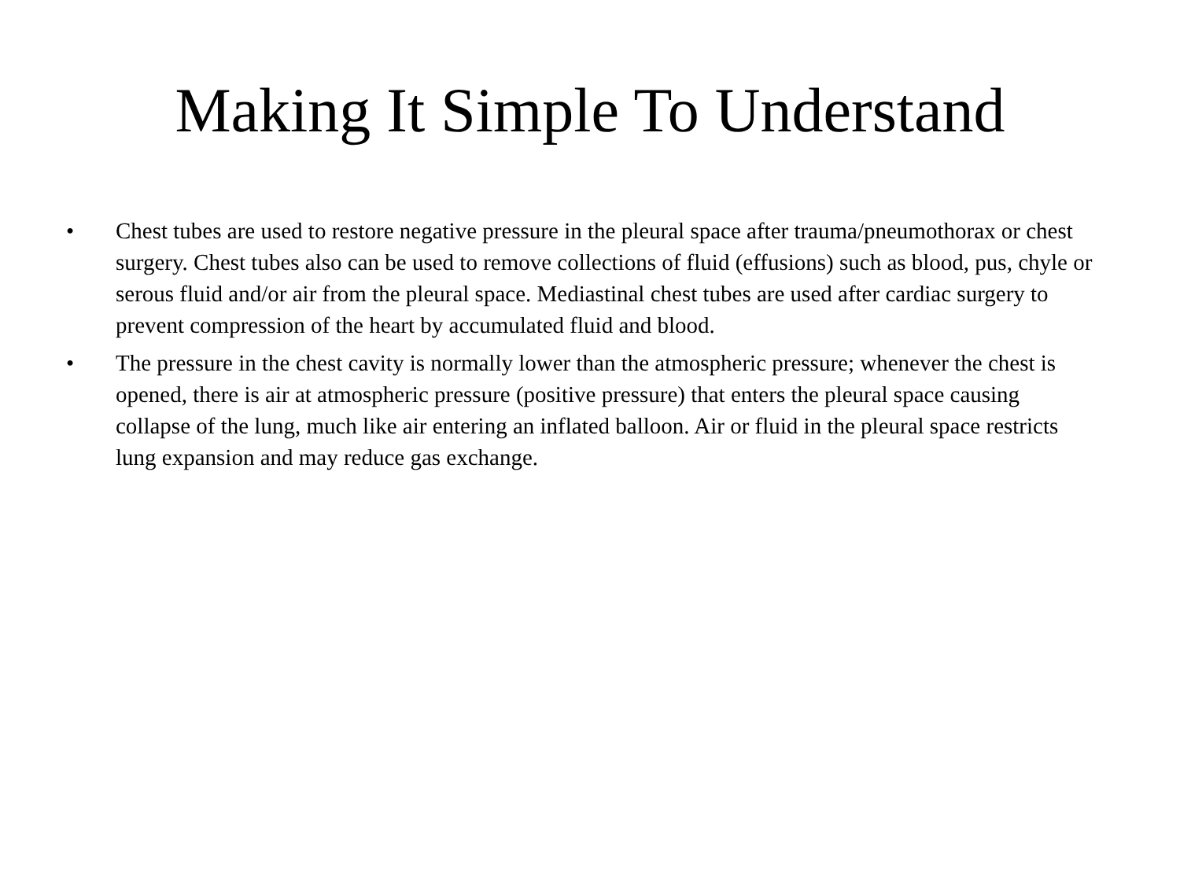Making It Simple To Understand
• Chest tubes are used to restore negative pressure in the pleural space after trauma/pneumothorax or chest surgery. Chest tubes also can be used to remove collections of fluid (effusions) such as blood, pus, chyle or serous fluid and/or air from the pleural space. Mediastinal chest tubes are used after cardiac surgery to prevent compression of the heart by accumulated fluid and blood.
• The pressure in the chest cavity is normally lower than the atmospheric pressure; whenever the chest is opened, there is air at atmospheric pressure (positive pressure) that enters the pleural space causing collapse of the lung, much like air entering an inflated balloon. Air or fluid in the pleural space restricts lung expansion and may reduce gas exchange.